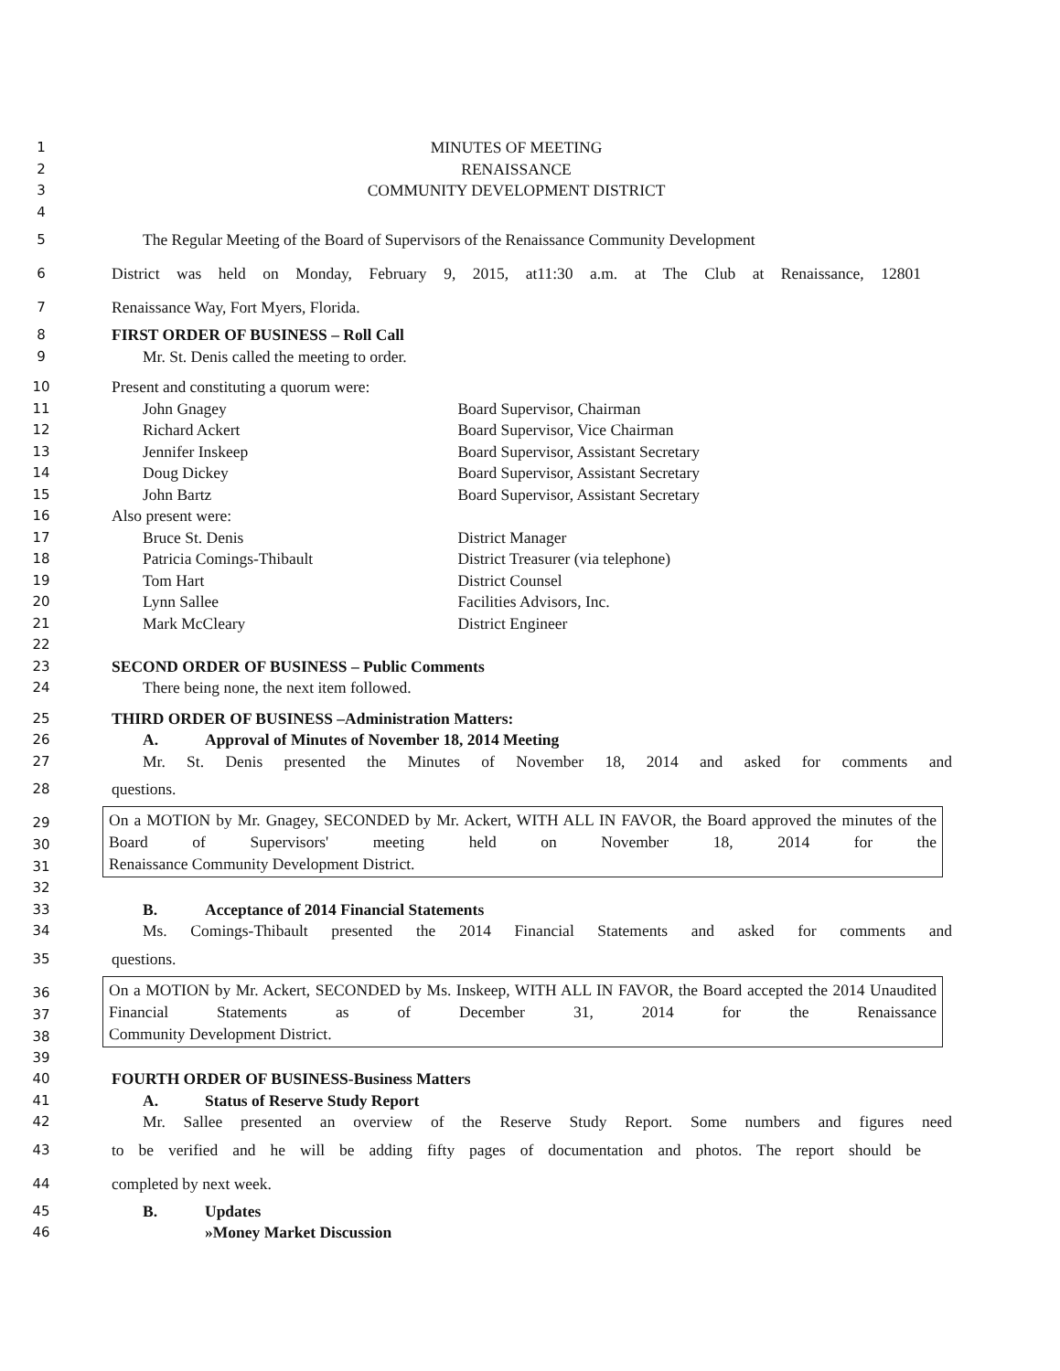1 MINUTES OF MEETING
2 RENAISSANCE
3 COMMUNITY DEVELOPMENT DISTRICT
4
5 The Regular Meeting of the Board of Supervisors of the Renaissance Community Development
6 District was held on Monday, February 9, 2015, at11:30 a.m. at The Club at Renaissance, 12801
7 Renaissance Way, Fort Myers, Florida.
8 FIRST ORDER OF BUSINESS – Roll Call
9 Mr. St. Denis called the meeting to order.
10 Present and constituting a quorum were:
11 John Gnagey Board Supervisor, Chairman
12 Richard Ackert Board Supervisor, Vice Chairman
13 Jennifer Inskeep Board Supervisor, Assistant Secretary
14 Doug Dickey Board Supervisor, Assistant Secretary
15 John Bartz Board Supervisor, Assistant Secretary
16 Also present were:
17 Bruce St. Denis District Manager
18 Patricia Comings-Thibault District Treasurer (via telephone)
19 Tom Hart District Counsel
20 Lynn Sallee Facilities Advisors, Inc.
21 Mark McCleary District Engineer
22
23 SECOND ORDER OF BUSINESS – Public Comments
24 There being none, the next item followed.
25 THIRD ORDER OF BUSINESS –Administration Matters:
26 A. Approval of Minutes of November 18, 2014 Meeting
27 Mr. St. Denis presented the Minutes of November 18, 2014 and asked for comments and
28 questions.
29
30
31
On a MOTION by Mr. Gnagey, SECONDED by Mr. Ackert, WITH ALL IN FAVOR, the Board approved the minutes of the Board of Supervisors' meeting held on November 18, 2014 for the
Renaissance Community Development District.
32
33 B. Acceptance of 2014 Financial Statements
34 Ms. Comings-Thibault presented the 2014 Financial Statements and asked for comments and
35 questions.
36
37
38
On a MOTION by Mr. Ackert, SECONDED by Ms. Inskeep, WITH ALL IN FAVOR, the Board accepted the 2014 Unaudited Financial Statements as of December 31, 2014 for the Renaissance
Community Development District.
39
40 FOURTH ORDER OF BUSINESS-Business Matters
41 A. Status of Reserve Study Report
42 Mr. Sallee presented an overview of the Reserve Study Report. Some numbers and figures need
43 to be verified and he will be adding fifty pages of documentation and photos. The report should be
44 completed by next week.
45 B. Updates
46 »Money Market Discussion